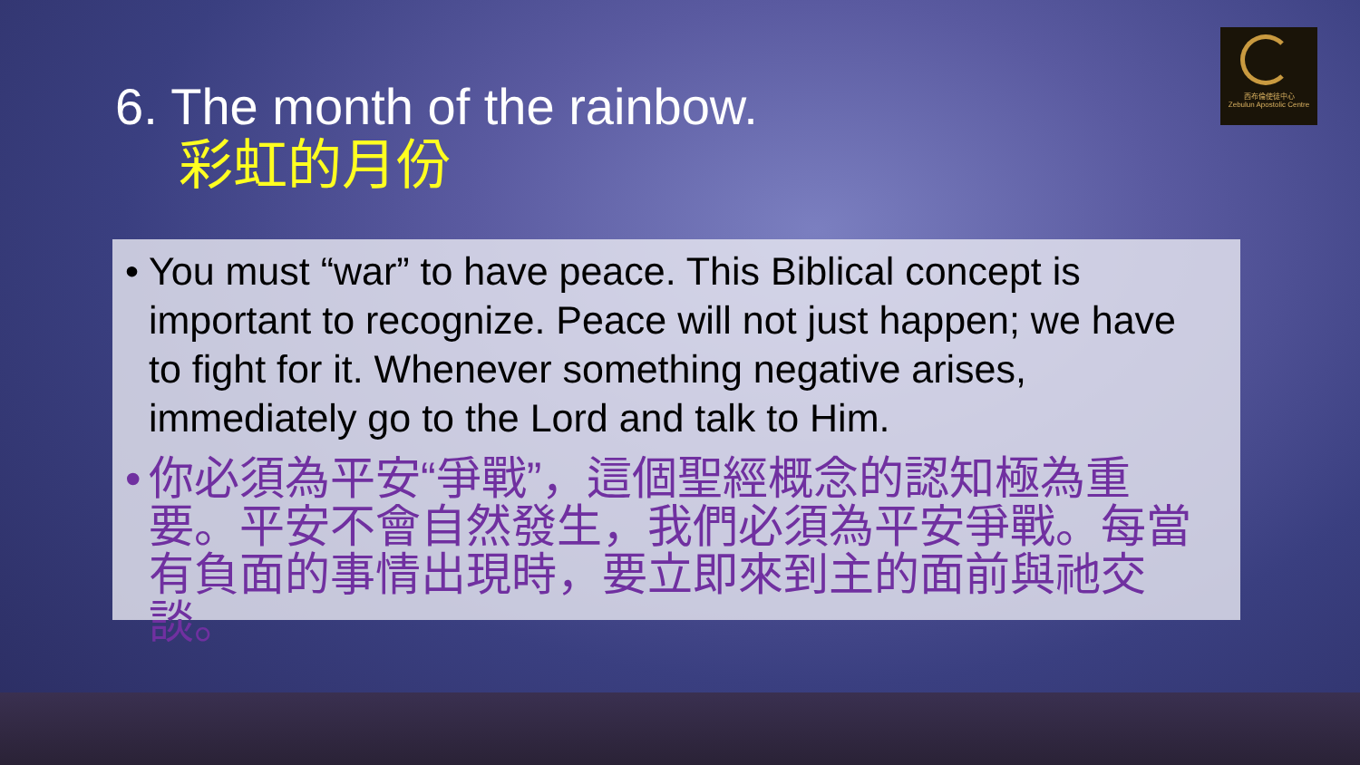西布倫使徒中心
Zebulun Apostolic Centre
6. The month of the rainbow.
彩虹的月份
• You must “war” to have peace. This Biblical concept is important to recognize. Peace will not just happen; we have to fight for it. Whenever something negative arises, immediately go to the Lord and talk to Him.
• 你必須為平安“爭戰”，這個聖經概念的認知極為重要。平安不會自然發生，我們必須為平安爭戰。每當有負面的事情出現時，要立即來到主的面前與祂交談。